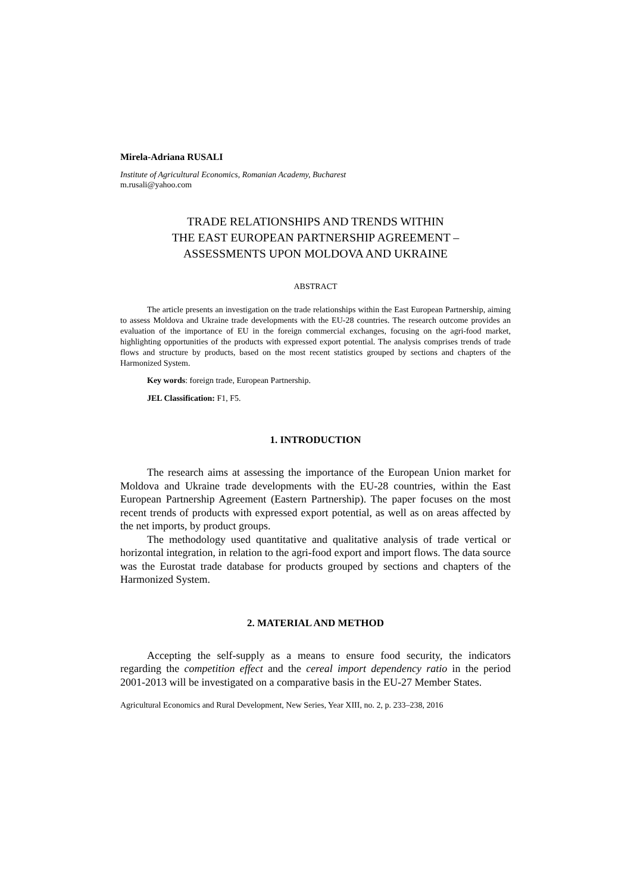Mirela-Adriana RUSALI
Institute of Agricultural Economics, Romanian Academy, Bucharest
m.rusali@yahoo.com
TRADE RELATIONSHIPS AND TRENDS WITHIN
THE EAST EUROPEAN PARTNERSHIP AGREEMENT –
ASSESSMENTS UPON MOLDOVA AND UKRAINE
ABSTRACT
The article presents an investigation on the trade relationships within the East European Partnership, aiming to assess Moldova and Ukraine trade developments with the EU-28 countries. The research outcome provides an evaluation of the importance of EU in the foreign commercial exchanges, focusing on the agri-food market, highlighting opportunities of the products with expressed export potential. The analysis comprises trends of trade flows and structure by products, based on the most recent statistics grouped by sections and chapters of the Harmonized System.
Key words: foreign trade, European Partnership.
JEL Classification: F1, F5.
1. INTRODUCTION
The research aims at assessing the importance of the European Union market for Moldova and Ukraine trade developments with the EU-28 countries, within the East European Partnership Agreement (Eastern Partnership). The paper focuses on the most recent trends of products with expressed export potential, as well as on areas affected by the net imports, by product groups.
The methodology used quantitative and qualitative analysis of trade vertical or horizontal integration, in relation to the agri-food export and import flows. The data source was the Eurostat trade database for products grouped by sections and chapters of the Harmonized System.
2. MATERIAL AND METHOD
Accepting the self-supply as a means to ensure food security, the indicators regarding the competition effect and the cereal import dependency ratio in the period 2001-2013 will be investigated on a comparative basis in the EU-27 Member States.
Agricultural Economics and Rural Development, New Series, Year XIII, no. 2, p. 233–238, 2016